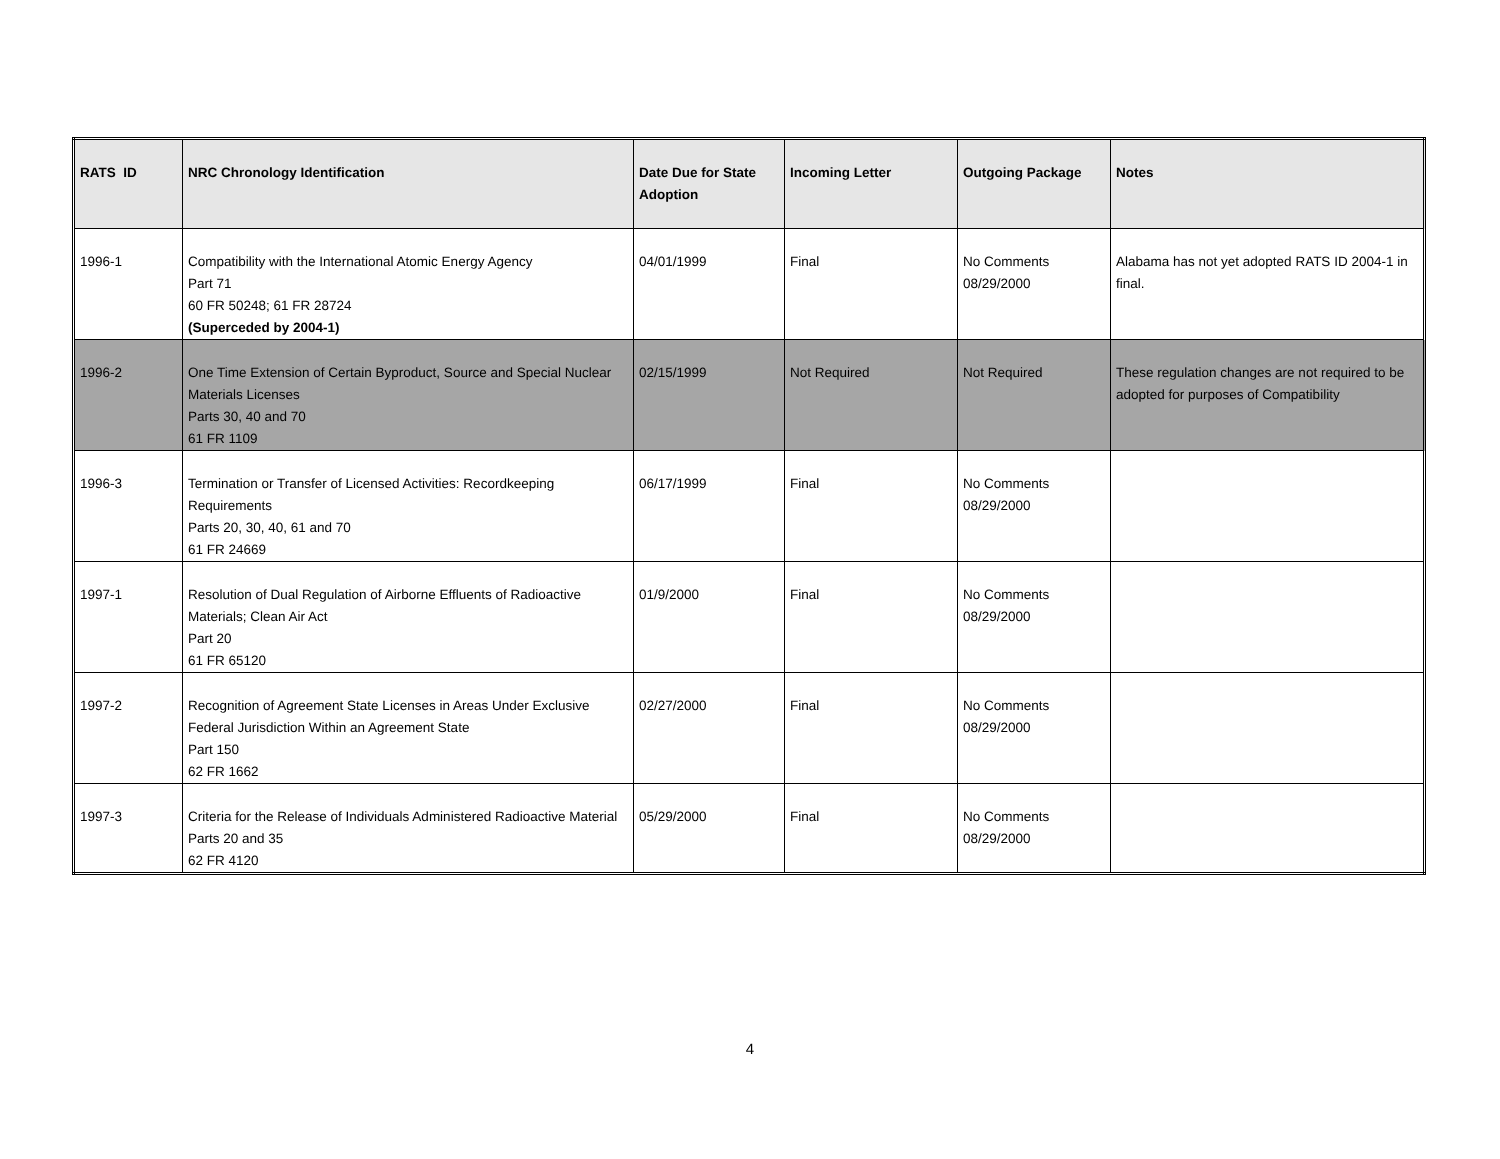| RATS ID | NRC Chronology Identification | Date Due for State Adoption | Incoming Letter | Outgoing Package | Notes |
| --- | --- | --- | --- | --- | --- |
| 1996-1 | Compatibility with the International Atomic Energy Agency Part 71 60 FR 50248; 61 FR 28724 (Superceded by 2004-1) | 04/01/1999 | Final | No Comments 08/29/2000 | Alabama has not yet adopted RATS ID 2004-1 in final. |
| 1996-2 | One Time Extension of Certain Byproduct, Source and Special Nuclear Materials Licenses Parts 30, 40 and 70 61 FR 1109 | 02/15/1999 | Not Required | Not Required | These regulation changes are not required to be adopted for purposes of Compatibility |
| 1996-3 | Termination or Transfer of Licensed Activities: Recordkeeping Requirements Parts 20, 30, 40, 61 and 70 61 FR 24669 | 06/17/1999 | Final | No Comments 08/29/2000 | |
| 1997-1 | Resolution of Dual Regulation of Airborne Effluents of Radioactive Materials; Clean Air Act Part 20 61 FR 65120 | 01/9/2000 | Final | No Comments 08/29/2000 | |
| 1997-2 | Recognition of Agreement State Licenses in Areas Under Exclusive Federal Jurisdiction Within an Agreement State Part 150 62 FR 1662 | 02/27/2000 | Final | No Comments 08/29/2000 | |
| 1997-3 | Criteria for the Release of Individuals Administered Radioactive Material Parts 20 and 35 62 FR 4120 | 05/29/2000 | Final | No Comments 08/29/2000 | |
4